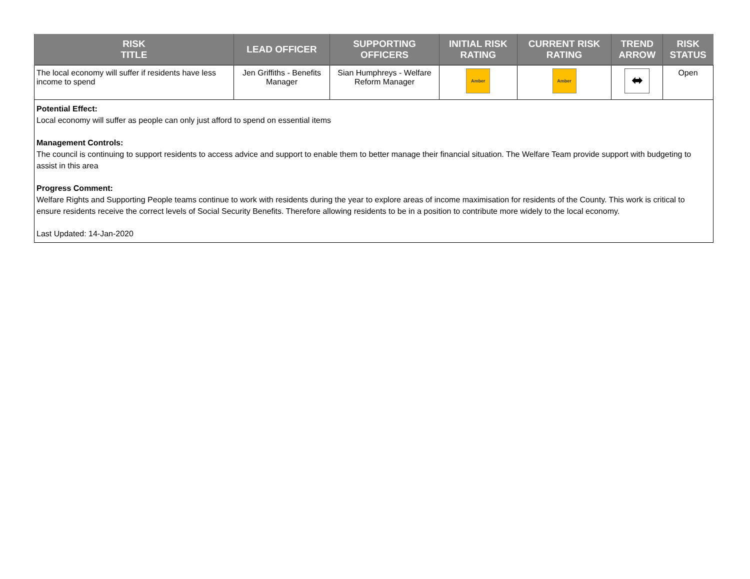| RISK TITLE | LEAD OFFICER | SUPPORTING OFFICERS | INITIAL RISK RATING | CURRENT RISK RATING | TREND ARROW | RISK STATUS |
| --- | --- | --- | --- | --- | --- | --- |
| The local economy will suffer if residents have less income to spend | Jen Griffiths - Benefits Manager | Sian Humphreys - Welfare Reform Manager | Amber | Amber | ⬌ | Open |
Potential Effect:
Local economy will suffer as people can only just afford to spend on essential items
Management Controls:
The council is continuing to support residents to access advice and support to enable them to better manage their financial situation. The Welfare Team provide support with budgeting to assist in this area
Progress Comment:
Welfare Rights and Supporting People teams continue to work with residents during the year to explore areas of income maximisation for residents of the County. This work is critical to ensure residents receive the correct levels of Social Security Benefits. Therefore allowing residents to be in a position to contribute more widely to the local economy.
Last Updated: 14-Jan-2020